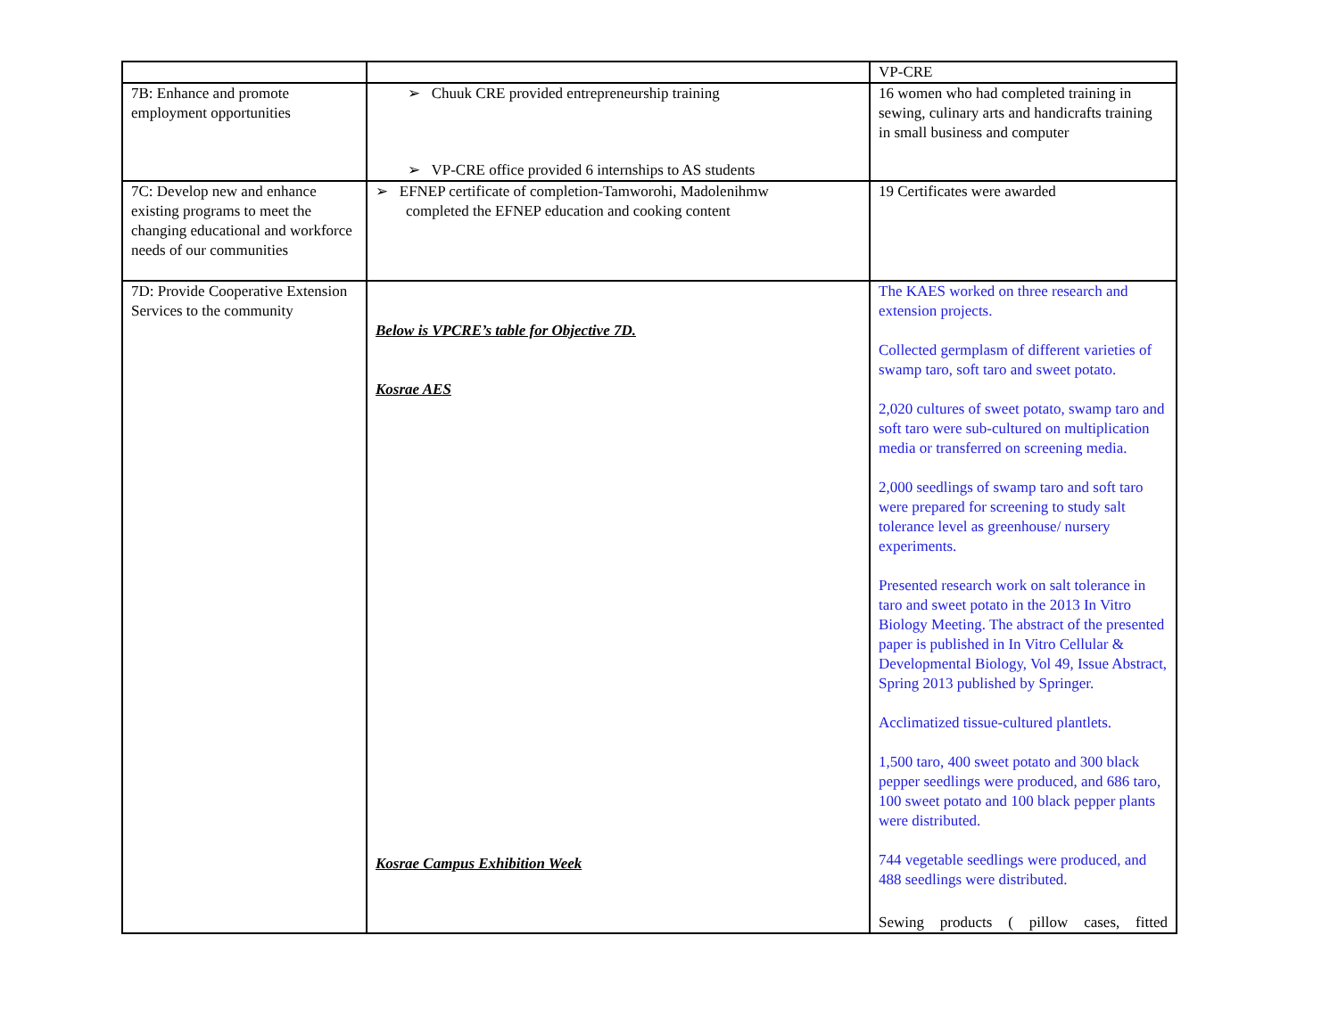| | | VP-CRE |
| 7B: Enhance and promote employment opportunities | ➢ Chuuk CRE provided entrepreneurship training ➢ VP-CRE office provided 6 internships to AS students | 16 women who had completed training in sewing, culinary arts and handicrafts training in small business and computer |
| 7C: Develop new and enhance existing programs to meet the changing educational and workforce needs of our communities | ➢ EFNEP certificate of completion-Tamworohi, Madolenihmw completed the EFNEP education and cooking content | 19 Certificates were awarded |
| 7D: Provide Cooperative Extension Services to the community | Below is VPCRE’s table for Objective 7D. Kosrae AES Kosrae Campus Exhibition Week | The KAES worked on three research and extension projects. Collected germplasm of different varieties of swamp taro, soft taro and sweet potato. 2,020 cultures of sweet potato, swamp taro and soft taro were sub-cultured on multiplication media or transferred on screening media. 2,000 seedlings of swamp taro and soft taro were prepared for screening to study salt tolerance level as greenhouse/ nursery experiments. Presented research work on salt tolerance in taro and sweet potato in the 2013 In Vitro Biology Meeting. The abstract of the presented paper is published in In Vitro Cellular & Developmental Biology, Vol 49, Issue Abstract, Spring 2013 published by Springer. Acclimatized tissue-cultured plantlets. 1,500 taro, 400 sweet potato and 300 black pepper seedlings were produced, and 686 taro, 100 sweet potato and 100 black pepper plants were distributed. 744 vegetable seedlings were produced, and 488 seedlings were distributed. Sewing products ( pillow cases, fitted |